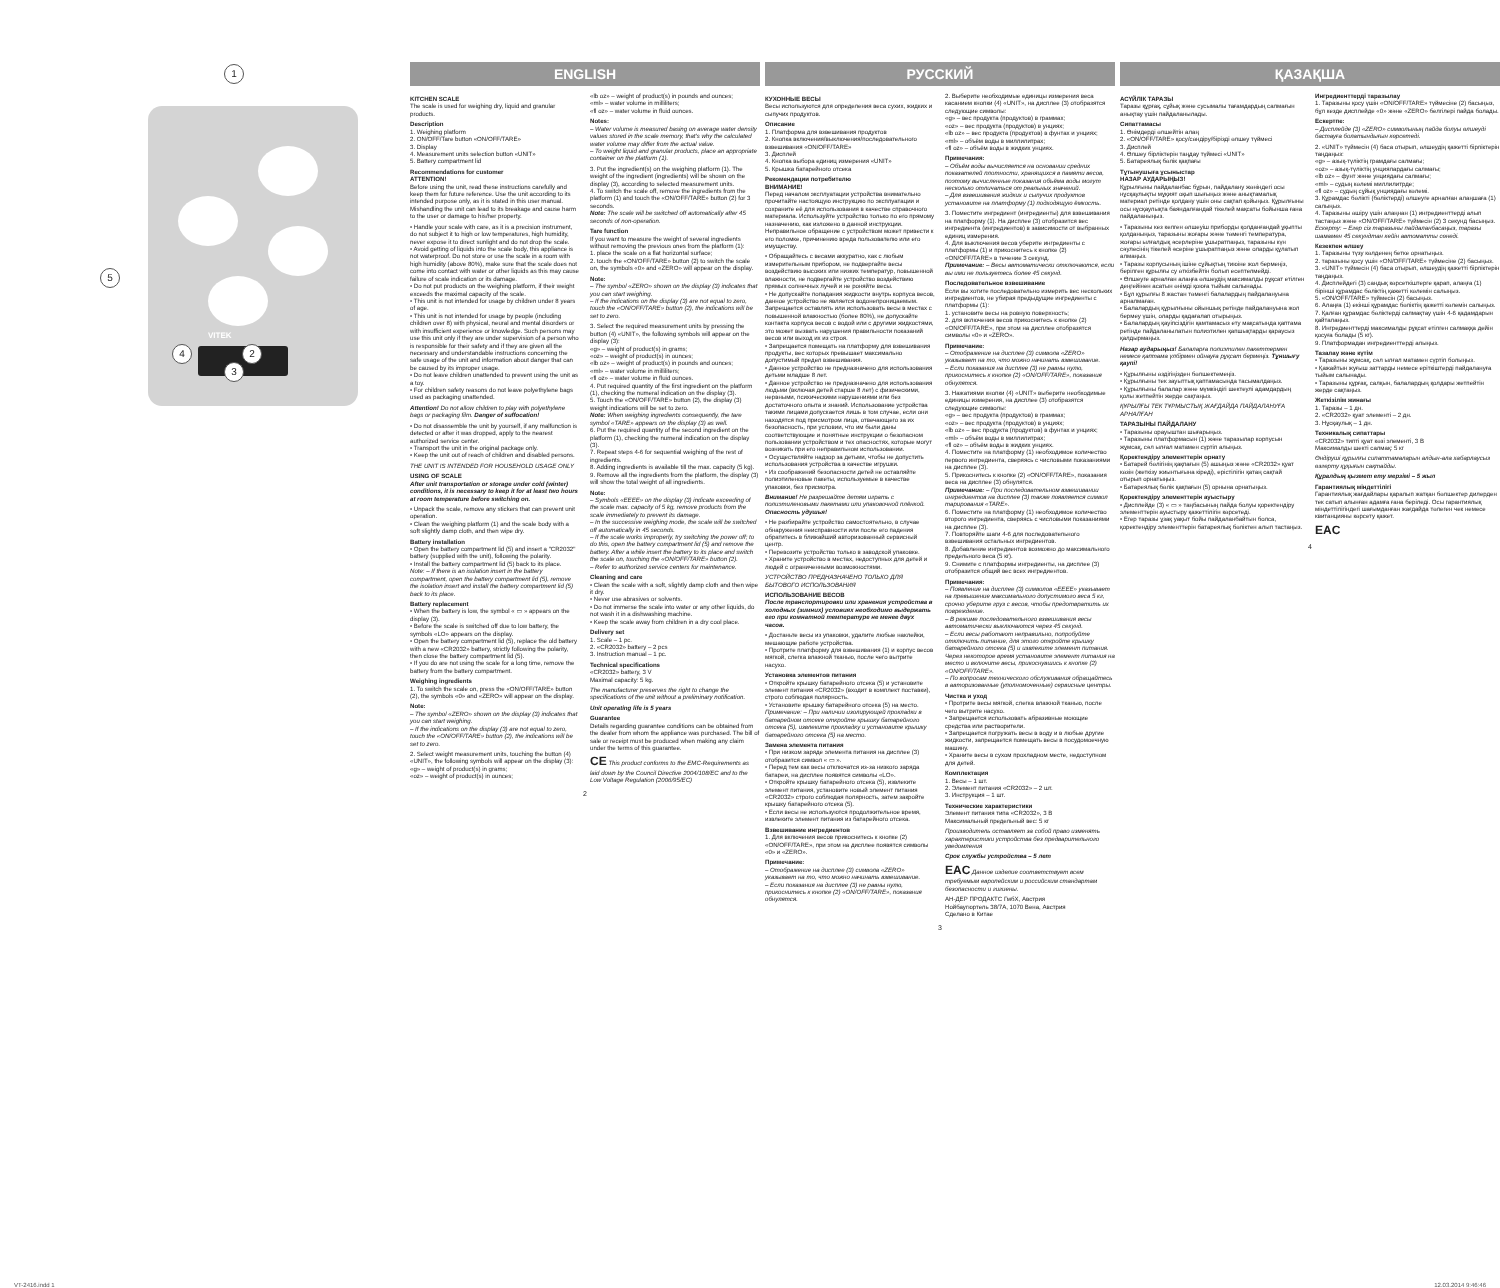1
5
VITEK
4 2
3
ENGLISH
KITCHEN SCALE
The scale is used for weighing dry, liquid and granular products.
Description
1. Weighing platform
2. ON/OFF/Tare button «ON/OFF/TARE»
3. Display
4. Measurement units selection button «UNIT»
5. Battery compartment lid
Recommendations for customer
ATTENTION!
Before using the unit, read these instructions carefully and keep them for future reference. Use the unit according to its intended purpose only, as it is stated in this user manual. Mishandling the unit can lead to its breakage and cause harm to the user or damage to his/her property.
• Handle your scale with care, as it is a precision instrument, do not subject it to high or low temperatures, high humidity, never expose it to direct sunlight and do not drop the scale.
• Avoid getting of liquids into the scale body, this appliance is not waterproof. Do not store or use the scale in a room with high humidity (above 80%), make sure that the scale does not come into contact with water or other liquids as this may cause failure of scale indication or its damage.
• Do not put products on the weighing platform, if their weight exceeds the maximal capacity of the scale.
• This unit is not intended for usage by children under 8 years of age.
• This unit is not intended for usage by people (including children over 8) with physical, neural and mental disorders or with insufficient experience or knowledge. Such persons may use this unit only if they are under supervision of a person who is responsible for their safety and if they are given all the necessary and understandable instructions concerning the safe usage of the unit and information about danger that can be caused by its improper usage.
• Do not leave children unattended to prevent using the unit as a toy.
• For children safety reasons do not leave polyethylene bags used as packaging unattended.
Attention! Do not allow children to play with polyethylene bags or packaging film. Danger of suffocation!
• Do not disassemble the unit by yourself, if any malfunction is detected or after it was dropped, apply to the nearest authorized service center.
• Transport the unit in the original package only.
• Keep the unit out of reach of children and disabled persons.
THE UNIT IS INTENDED FOR HOUSEHOLD USAGE ONLY
USING OF SCALE
After unit transportation or storage under cold (winter) conditions, it is necessary to keep it for at least two hours at room temperature before switching on.
• Unpack the scale, remove any stickers that can prevent unit operation.
• Clean the weighing platform (1) and the scale body with a soft slightly damp cloth, and then wipe dry.
Battery installation
• Open the battery compartment lid (5) and insert a "CR2032" battery (supplied with the unit), following the polarity.
• Install the battery compartment lid (5) back to its place.
Note: – If there is an isolation insert in the battery compartment, open the battery compartment lid (5), remove the isolation insert and install the battery compartment lid (5) back to its place.
Battery replacement
• When the battery is low, the symbol « ▭ » appears on the display (3).
• Before the scale is switched off due to low battery, the symbols «LO» appears on the display.
• Open the battery compartment lid (5), replace the old battery with a new «CR2032» battery, strictly following the polarity, then close the battery compartment lid (5).
• If you do are not using the scale for a long time, remove the battery from the battery compartment.
Weighing ingredients
1. To switch the scale on, press the «ON/OFF/TARE» button (2), the symbols «0» and «ZERO» will appear on the display.
Note:
– The symbol «ZERO» shown on the display (3) indicates that you can start weighing.
– If the indications on the display (3) are not equal to zero, touch the «ON/OFF/TARE» button (2), the indications will be set to zero.
2. Select weight measurement units, touching the button (4) «UNIT», the following symbols will appear on the display (3):
«g» – weight of product(s) in grams;
«oz» – weight of product(s) in ounces;
«lb oz» – weight of product(s) in pounds and ounces;
«ml» – water volume in milliliters;
«fl oz» – water volume in fluid ounces.
Notes:
– Water volume is measured basing on average water density values stored in the scale memory, that's why the calculated water volume may differ from the actual value.
– To weight liquid and granular products, place an appropriate container on the platform (1).
3. Put the ingredient(s) on the weighing platform (1). The weight of the ingredient (ingredients) will be shown on the display (3), according to selected measurement units.
4. To switch the scale off, remove the ingredients from the platform (1) and touch the «ON/OFF/TARE» button (2) for 3 seconds.
Note: The scale will be switched off automatically after 45 seconds of non-operation.
Tare function
If you want to measure the weight of several ingredients without removing the previous ones from the platform (1):
1. place the scale on a flat horizontal surface;
2. touch the «ON/OFF/TARE» button (2) to switch the scale on, the symbols «0» and «ZERO» will appear on the display.
Note:
– The symbol «ZERO» shown on the display (3) indicates that you can start weighing.
– If the indications on the display (3) are not equal to zero, touch the «ON/OFF/TARE» button (2), the indications will be set to zero.
3. Select the required measurement units by pressing the button (4) «UNIT», the following symbols will appear on the display (3):
«g» – weight of product(s) in grams;
«oz» – weight of product(s) in ounces;
«lb oz» – weight of product(s) in pounds and ounces;
«ml» – water volume in milliliters;
«fl oz» – water volume in fluid ounces.
4. Put required quantity of the first ingredient on the platform (1), checking the numeral indication on the display (3).
5. Touch the «ON/OFF/TARE» button (2), the display (3) weight indications will be set to zero.
Note: When weighing ingredients consequently, the tare symbol «TARE» appears on the display (3) as well.
6. Put the required quantity of the second ingredient on the platform (1), checking the numeral indication on the display (3).
7. Repeat steps 4-6 for sequential weighing of the rest of ingredients.
8. Adding ingredients is available till the max. capacity (5 kg).
9. Remove all the ingredients from the platform, the display (3) will show the total weight of all ingredients.
Note:
– Symbols «EEEE» on the display (3) indicate exceeding of the scale max. capacity of 5 kg, remove products from the scale immediately to prevent its damage.
– In the successive weighing mode, the scale will be switched off automatically in 45 seconds.
– If the scale works improperly, try switching the power off; to do this, open the battery compartment lid (5) and remove the battery. After a while insert the battery to its place and switch the scale on, touching the «ON/OFF/TARE» button (2).
– Refer to authorized service centers for maintenance.
Cleaning and care
• Clean the scale with a soft, slightly damp cloth and then wipe it dry.
• Never use abrasives or solvents.
• Do not immerse the scale into water or any other liquids, do not wash it in a dishwashing machine.
• Keep the scale away from children in a dry cool place.
Delivery set
1. Scale – 1 pc.
2. «CR2032» battery – 2 pcs
3. Instruction manual – 1 pc.
Technical specifications
«CR2032» battery, 3 V
Maximal capacity: 5 kg.
The manufacturer preserves the right to change the specifications of the unit without a preliminary notification.
Unit operating life is 5 years
Guarantee
Details regarding guarantee conditions can be obtained from the dealer from whom the appliance was purchased. The bill of sale or receipt must be produced when making any claim under the terms of this guarantee.
CE This product conforms to the EMC-Requirements as laid down by the Council Directive 2004/108/EC and to the Low Voltage Regulation (2006/95/EC)
2
РУССКИЙ
КУХОННЫЕ ВЕСЫ
Весы используются для определения веса сухих, жидких и сыпучих продуктов.
Описание
1. Платформа для взвешивания продуктов
2. Кнопка включения/выключения/последовательного взвешивания «ON/OFF/TARE»
3. Дисплей
4. Кнопка выбора единиц измерения «UNIT»
5. Крышка батарейного отсека
Рекомендации потребителю
ВНИМАНИЕ!
Перед началом эксплуатации устройства внимательно прочитайте настоящую инструкцию по эксплуатации и сохраните её для использования в качестве справочного материала. Используйте устройство только по его прямому назначению, как изложено в данной инструкции. Неправильное обращение с устройством может привести к его поломке, причинению вреда пользователю или его имуществу.
• Обращайтесь с весами аккуратно, как с любым измерительным прибором, не подвергайте весы воздействию высоких или низких температур, повышенной влажности, не подвергайте устройство воздействию прямых солнечных лучей и не роняйте весы.
• Не допускайте попадания жидкости внутрь корпуса весов, данное устройство не является водонепроницаемым. Запрещается оставлять или использовать весы в местах с повышенной влажностью (более 80%), не допускайте контакта корпуса весов с водой или с другими жидкостями, это может вызвать нарушения правильности показаний весов или выход их из строя.
• Запрещается помещать на платформу для взвешивания продукты, вес которых превышает максимально допустимый предел взвешивания.
• Данное устройство не предназначено для использования детьми младше 8 лет.
• Данное устройство не предназначено для использования людьми (включая детей старше 8 лет) с физическими, нервными, психическими нарушениями или без достаточного опыта и знаний. Использование устройства такими лицами допускается лишь в том случае, если они находятся под присмотром лица, отвечающего за их безопасность, при условии, что им были даны соответствующие и понятные инструкции о безопасном пользовании устройством и тех опасностях, которые могут возникать при его неправильном использовании.
• Осуществляйте надзор за детьми, чтобы не допустить использования устройства в качестве игрушки.
• Из соображений безопасности детей не оставляйте полиэтиленовые пакеты, используемые в качестве упаковки, без присмотра.
Внимание! Не разрешайте детям играть с полиэтиленовыми пакетами или упаковочной плёнкой. Опасность удушья!
• Не разбирайте устройство самостоятельно, в случае обнаружения неисправности или после его падения обратитесь в ближайший авторизованный сервисный центр.
• Перевозите устройство только в заводской упаковке.
• Храните устройство в местах, недоступных для детей и людей с ограниченными возможностями.
УСТРОЙСТВО ПРЕДНАЗНАЧЕНО ТОЛЬКО ДЛЯ БЫТОВОГО ИСПОЛЬЗОВАНИЯ
ИСПОЛЬЗОВАНИЕ ВЕСОВ
После транспортировки или хранения устройства в холодных (зимних) условиях необходимо выдержать его при комнатной температуре не менее двух часов.
• Достаньте весы из упаковки, удалите любые наклейки, мешающие работе устройства.
• Протрите платформу для взвешивания (1) и корпус весов мягкой, слегка влажной тканью, после чего вытрите насухо.
Установка элементов питания
• Откройте крышку батарейного отсека (5) и установите элемент питания «CR2032» (входит в комплект поставки), строго соблюдая полярность.
• Установите крышку батарейного отсека (5) на место.
Примечание: – При наличии изолирующей прокладки в батарейном отсеке откройте крышку батарейного отсека (5), извлеките прокладку и установите крышку батарейного отсека (5) на место.
Замена элемента питания
• При низком заряде элемента питания на дисплее (3) отобразится символ « ▭ ».
• Перед тем как весы отключатся из-за низкого заряда батареи, на дисплее появятся символы «LO».
• Откройте крышку батарейного отсека (5), извлеките элемент питания, установите новый элемент питания «CR2032» строго соблюдая полярность, затем закройте крышку батарейного отсека (5).
• Если весы не используются продолжительное время, извлеките элемент питания из батарейного отсека.
Взвешивание ингредиентов
1. Для включения весов прикоснитесь к кнопке (2) «ON/OFF/TARE», при этом на дисплее появятся символы «0» и «ZERO».
Примечание:
– Отображение на дисплее (3) символа «ZERO» указывает на то, что можно начинать взвешивание.
– Если показания на дисплее (3) не равны нулю, прикоснитесь к кнопке (2) «ON/OFF/TARE», показания обнулятся.
2. Выберите необходимые единицы измерения веса касанием кнопки (4) «UNIT», на дисплее (3) отобразятся следующие символы:
«g» – вес продукта (продуктов) в граммах;
«oz» – вес продукта (продуктов) в унциях;
«lb oz» – вес продукта (продуктов) в фунтах и унциях;
«ml» – объём воды в миллилитрах;
«fl oz» – объём воды в жидких унциях.
Примечания:
– Объём воды вычисляется на основании средних показателей плотности, хранящихся в памяти весов, поэтому вычисленные показания объёма воды могут несколько отличаться от реальных значений.
– Для взвешивания жидких и сыпучих продуктов установите на платформу (1) подходящую ёмкость.
3. Поместите ингредиент (ингредиенты) для взвешивания на платформу (1). На дисплее (3) отобразится вес ингредиента (ингредиентов) в зависимости от выбранных единиц измерения.
4. Для выключения весов уберите ингредиенты с платформы (1) и прикоснитесь к кнопке (2) «ON/OFF/TARE» в течение 3 секунд.
Примечание: – Весы автоматически отключаются, если вы ими не пользуетесь более 45 секунд.
Последовательное взвешивание
Если вы хотите последовательно измерить вес нескольких ингредиентов, не убирая предыдущие ингредиенты с платформы (1):
1. установите весы на ровную поверхность;
2. для включения весов прикоснитесь к кнопке (2) «ON/OFF/TARE», при этом на дисплее отобразятся символы «0» и «ZERO».
Примечание:
– Отображение на дисплее (3) символа «ZERO» указывает на то, что можно начинать взвешивание.
– Если показания на дисплее (3) не равны нулю, прикоснитесь к кнопке (2) «ON/OFF/TARE», показания обнулятся.
3. Нажатиями кнопки (4) «UNIT» выберите необходимые единицы измерения, на дисплее (3) отобразятся следующие символы:
«g» – вес продукта (продуктов) в граммах;
«oz» – вес продукта (продуктов) в унциях;
«lb oz» – вес продукта (продуктов) в фунтах и унциях;
«ml» – объём воды в миллилитрах;
«fl oz» – объём воды в жидких унциях.
4. Поместите на платформу (1) необходимое количество первого ингредиента, сверяясь с числовыми показаниями на дисплее (3).
5. Прикоснитесь к кнопке (2) «ON/OFF/TARE», показания веса на дисплее (3) обнулятся.
Примечание: – При последовательном взвешивании ингредиентов на дисплее (3) также появляется символ тарирования «TARE».
6. Поместите на платформу (1) необходимое количество второго ингредиента, сверяясь с числовыми показаниями на дисплее (3).
7. Повторяйте шаги 4-6 для последовательного взвешивания остальных ингредиентов.
8. Добавление ингредиентов возможно до максимального предельного веса (5 кг).
9. Снимите с платформы ингредиенты, на дисплее (3) отобразится общий вес всех ингредиентов.
Примечания:
– Появление на дисплее (3) символов «EEEE» указывает на превышение максимального допустимого веса 5 кг, срочно уберите груз с весов, чтобы предотвратить их повреждение.
– В режиме последовательного взвешивания весы автоматически выключаются через 45 секунд.
– Если весы работают неправильно, попробуйте отключить питание, для этого откройте крышку батарейного отсека (5) и извлеките элемент питания. Через некоторое время установите элемент питания на место и включите весы, прикоснувшись к кнопке (2) «ON/OFF/TARE».
– По вопросам технического обслуживания обращайтесь в авторизованные (уполномоченные) сервисные центры.
Чистка и уход
• Протрите весы мягкой, слегка влажной тканью, после чего вытрите насухо.
• Запрещается использовать абразивные моющие средства или растворители.
• Запрещается погружать весы в воду и в любые другие жидкости, запрещается помещать весы в посудомоечную машину.
• Храните весы в сухом прохладном месте, недоступном для детей.
Комплектация
1. Весы – 1 шт.
2. Элемент питания «CR2032» – 2 шт.
3. Инструкция – 1 шт.
Технические характеристики
Элемент питания типа «CR2032», 3 В
Максимальный предельный вес: 5 кг
Производитель оставляет за собой право изменять характеристики устройства без предварительного уведомления
Срок службы устройства – 5 лет
EAC Данное изделие соответствует всем требуемым европейским и российским стандартам безопасности и гигиены.
АН-ДЕР ПРОДАКТС ГмбХ, Австрия
Нойбаугюртель 38/7А, 1070 Вена, Австрия
Сделано в Китае
3
ҚАЗАҚША
АСҮЙЛІК ТАРАЗЫ
Таразы құрғақ, сұйық және сусымалы тағамдардың салмағын анықтау үшін пайдаланылады.
Сипаттамасы
1. Өнімдерді өлшейтін алаң
2. «ON/OFF/TARE» қосу/сөндіру/бірізді өлшеу түймесі
3. Дисплей
4. Өлшеу бірліктерін таңдау түймесі «UNIT»
5. Батареялық бөлік қақпағы
Тұтынушыға ұсыныстар
НАЗАР АУДАРЫҢЫЗ!
Құрылғыны пайдаланбас бұрын, пайдалану жөніндегі осы нұсқаулықты мұқият оқып шығыңыз және анықтамалық материал ретінде қолдану үшін оны сақтап қойыңыз. Құрылғыны осы нұсқаулықта баяндалғандай тікелей мақсаты бойынша ғана пайдаланыңыз.
• Таразыны кез келген өлшеуіш приборды қолданғандай ұқыпты қолданыңыз, таразыны жоғары және төменгі температура, жоғары ылғалдық әсерлеріне ұшыратпаңыз, таразыны күн сәулесінің тікелей әсеріне ұшыратпаңыз және оларды құлатып алмаңыз.
• Таразы корпусының ішіне сұйықтың тиюіне жол бермеңіз, берілген құрылғы су өткізбейтін болып есептелмейді.
• Өлшеуге арналған алаңға өлшеудің максималды рұқсат етілген деңгейінен асатын өнімді қоюға тыйым салынады.
• Бұл құрылғы 8 жастан төменгі балалардың пайдалануына арналмаған.
• Балалардың құрылғыны ойыншық ретінде пайдалануына жол бермеу үшін, оларды қадағалап отырыңыз.
• Балалардың қауіпсіздігін қамтамасыз ету мақсатында қаптама ретінде пайдаланылатын полиэтилен қапшықтарды қараусыз қалдырмаңыз.
Назар аударыңыз! Балаларға полиэтилен пакеттермен немесе қаптама үлбірмен ойнауға рұқсат бермеңіз. Тұншығу қаупі!
• Құрылғыны өздігіңізден бөлшектемеңіз.
• Құрылғыны тек зауыттық қаптамасында тасымалдаңыз.
• Құрылғыны балалар және мүмкіндігі шектеулі адамдардың қолы жетпейтін жерде сақтаңыз.
ҚҰРЫЛҒЫ ТЕК ТҰРМЫСТЫҚ ЖАҒДАЙДА ПАЙДАЛАНУҒА АРНАЛҒАН
ТАРАЗЫНЫ ПАЙДАЛАНУ
• Таразыны орауыштан шығарыңыз.
• Таразыны платформасын (1) және таразылар корпусын жұмсақ, сәл ылғал матамен сүртіп алыңыз.
Қоректендіру элементтерін орнату
• Батарей бөлігінің қақпағын (5) ашыңыз және «CR2032» қуат көзін (жеткізу жиынтығына кіреді), ерістілігін қатаң сақтай отырып орнатыңыз.
• Батареялық бөлік қақпағын (5) орнына орнатыңыз.
Қоректендіру элементтерін ауыстыру
• Дисплейде (3) « ▭ » таңбасының пайда болуы қоректендіру элементтерін ауыстыру қажеттілігін көрсетеді.
• Егер таразы ұзақ уақыт бойы пайдаланбайтын болса, қоректендіру элементтерін батареялық бөліктен алып тастаңыз.
Ингредиенттерді таразылау
1. Таразыны қосу үшін «ON/OFF/TARE» түймесіне (2) басыңыз, бұл кезде дисплейде «0» және «ZERO» белгілері пайда болады.
Ескертпе:
– Дисплейде (3) «ZERO» символының пайда болуы өлшеуді бастауға болатындығын көрсетеді.
2. «UNIT» түймесін (4) баса отырып, өлшеудің қажетті бірліктерін таңдаңыз:
«g» – азық-түліктің грамдағы салмағы;
«oz» – азық-түліктің унциялардағы салмағы;
«lb oz» – фунт және унциядағы салмағы;
«ml» – судың көлемі миллилитрде;
«fl oz» – судың сұйық унциядағы көлемі.
3. Құрамдас бөлікті (бөліктерді) өлшеуге арналған алаңшаға (1) салыңыз.
4. Таразыны өшіру үшін алаңнан (1) ингредиенттерді алып тастаңыз және «ON/OFF/TARE» түймесін (2) 3 секунд басыңыз.
Ескерту: – Егер сіз таразыны пайдаланбасаңыз, таразы шамамен 45 секундтан кейін автоматты сөнеді.
Кезекпен өлшеу
1. Таразыны түзу көлденең бетке орнатыңыз.
2. таразыны қосу үшін «ON/OFF/TARE» түймесіне (2) басыңыз.
3. «UNIT» түймесін (4) баса отырып, өлшеудің қажетті бірліктерін таңдаңыз.
4. Дисплейдегі (3) сандық көрсеткіштерге қарап, алаңға (1) бірінші құрамдас бөліктің қажетті көлемін салыңыз.
5. «ON/OFF/TARE» түймесін (2) басыңыз.
6. Алаңға (1) екінші құрамдас бөліктің қажетті көлемін салыңыз.
7. Қалған құрамдас бөліктерді салмақтау үшін 4-6 қадамдарын қайталаңыз.
8. Ингредиенттерді максималды рұқсат етілген салмаққа дейін қосуға болады (5 кг).
9. Платформадан ингредиенттерді алыңыз.
Тазалау және күтім
• Таразыны жұмсақ, сәл ылғал матамен сүртіп болыңыз.
• Қажайтын жуғыш заттарды немесе еріткіштерді пайдалануға тыйым салынады.
• Таразыны құрғақ, салқын, балалардың қолдары жетпейтін жерде сақтаңыз.
Жеткізілім жинағы
1. Таразы – 1 дн.
2. «CR2032» қуат элементі – 2 дн.
3. Нұсқаулық – 1 дн.
Техникалық сипаттары
«CR2032» типті қуат көзі элементі, 3 В
Максималды шекті салмақ: 5 кг
Өндіруші құрылғы сипаттамаларын алдын-ала хабарлаусыз өзгерту құқығын сақтайды.
Құралдың қызмет ету мерзімі – 5 жыл
Гарантиялық міндеттілігі
Гарантиялық жағдайлары қаралып жатқан бөлшектер дилерден тек сатып алынған адамға ғана беріледі. Осы гарантиялық міндеттілігіндегі шағымданған жағдайда төлеген чек немесе квитанцияны көрсету қажет.
EAC
4
VT-2416.indd 1 12.03.2014 9:46:46